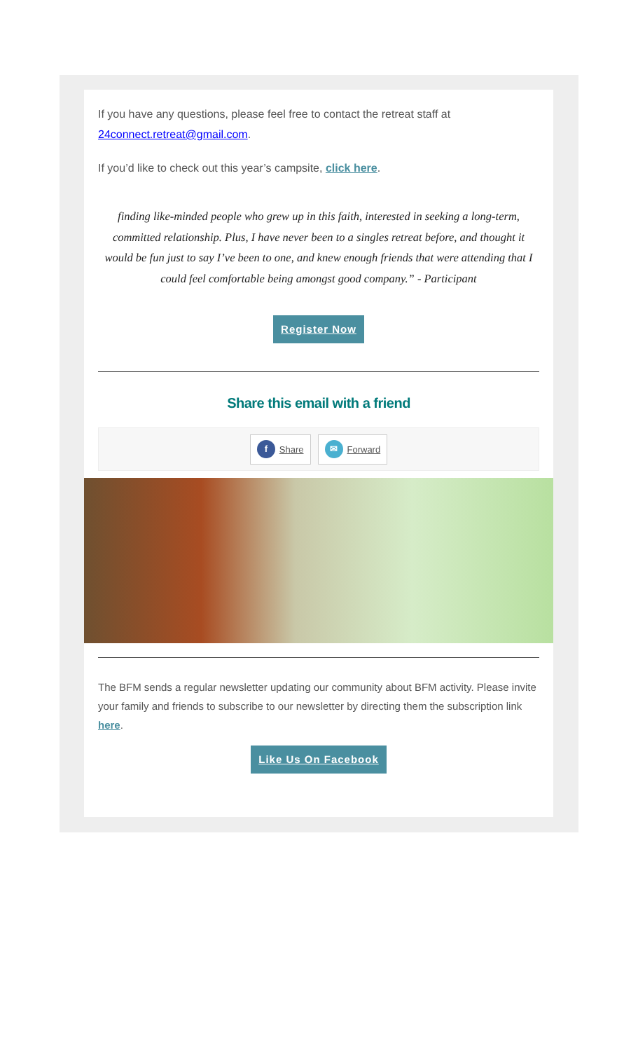If you have any questions, please feel free to contact the retreat staff at 24connect.retreat@gmail.com.
If you’d like to check out this year’s campsite, click here.
finding like-minded people who grew up in this faith, interested in seeking a long-term, committed relationship. Plus, I have never been to a singles retreat before, and thought it would be fun just to say I’ve been to one, and knew enough friends that were attending that I could feel comfortable being amongst good company.” - Participant
Register Now
Share this email with a friend
f Share ✉ Forward
The BFM sends a regular newsletter updating our community about BFM activity. Please invite your family and friends to subscribe to our newsletter by directing them the subscription link here.
Like Us On Facebook